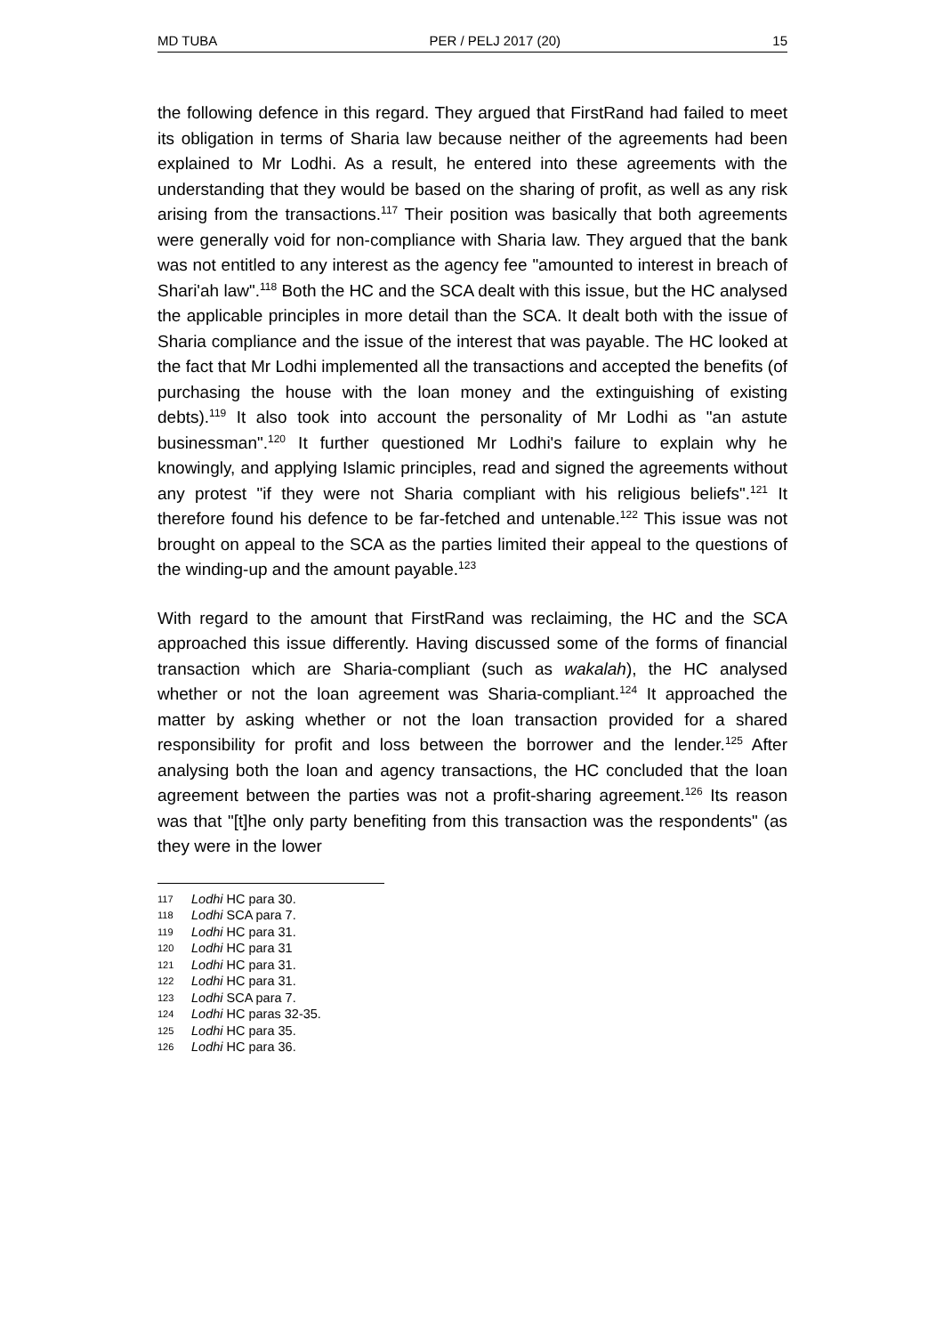MD TUBA PER / PELJ 2017 (20) 15
the following defence in this regard. They argued that FirstRand had failed to meet its obligation in terms of Sharia law because neither of the agreements had been explained to Mr Lodhi. As a result, he entered into these agreements with the understanding that they would be based on the sharing of profit, as well as any risk arising from the transactions.<sup>117</sup> Their position was basically that both agreements were generally void for non-compliance with Sharia law. They argued that the bank was not entitled to any interest as the agency fee "amounted to interest in breach of Shari'ah law".<sup>118</sup> Both the HC and the SCA dealt with this issue, but the HC analysed the applicable principles in more detail than the SCA. It dealt both with the issue of Sharia compliance and the issue of the interest that was payable. The HC looked at the fact that Mr Lodhi implemented all the transactions and accepted the benefits (of purchasing the house with the loan money and the extinguishing of existing debts).<sup>119</sup> It also took into account the personality of Mr Lodhi as "an astute businessman".<sup>120</sup> It further questioned Mr Lodhi's failure to explain why he knowingly, and applying Islamic principles, read and signed the agreements without any protest "if they were not Sharia compliant with his religious beliefs".<sup>121</sup> It therefore found his defence to be far-fetched and untenable.<sup>122</sup> This issue was not brought on appeal to the SCA as the parties limited their appeal to the questions of the winding-up and the amount payable.<sup>123</sup>
With regard to the amount that FirstRand was reclaiming, the HC and the SCA approached this issue differently. Having discussed some of the forms of financial transaction which are Sharia-compliant (such as wakalah), the HC analysed whether or not the loan agreement was Sharia-compliant.<sup>124</sup> It approached the matter by asking whether or not the loan transaction provided for a shared responsibility for profit and loss between the borrower and the lender.<sup>125</sup> After analysing both the loan and agency transactions, the HC concluded that the loan agreement between the parties was not a profit-sharing agreement.<sup>126</sup> Its reason was that "[t]he only party benefiting from this transaction was the respondents" (as they were in the lower
117 Lodhi HC para 30.
118 Lodhi SCA para 7.
119 Lodhi HC para 31.
120 Lodhi HC para 31
121 Lodhi HC para 31.
122 Lodhi HC para 31.
123 Lodhi SCA para 7.
124 Lodhi HC paras 32-35.
125 Lodhi HC para 35.
126 Lodhi HC para 36.